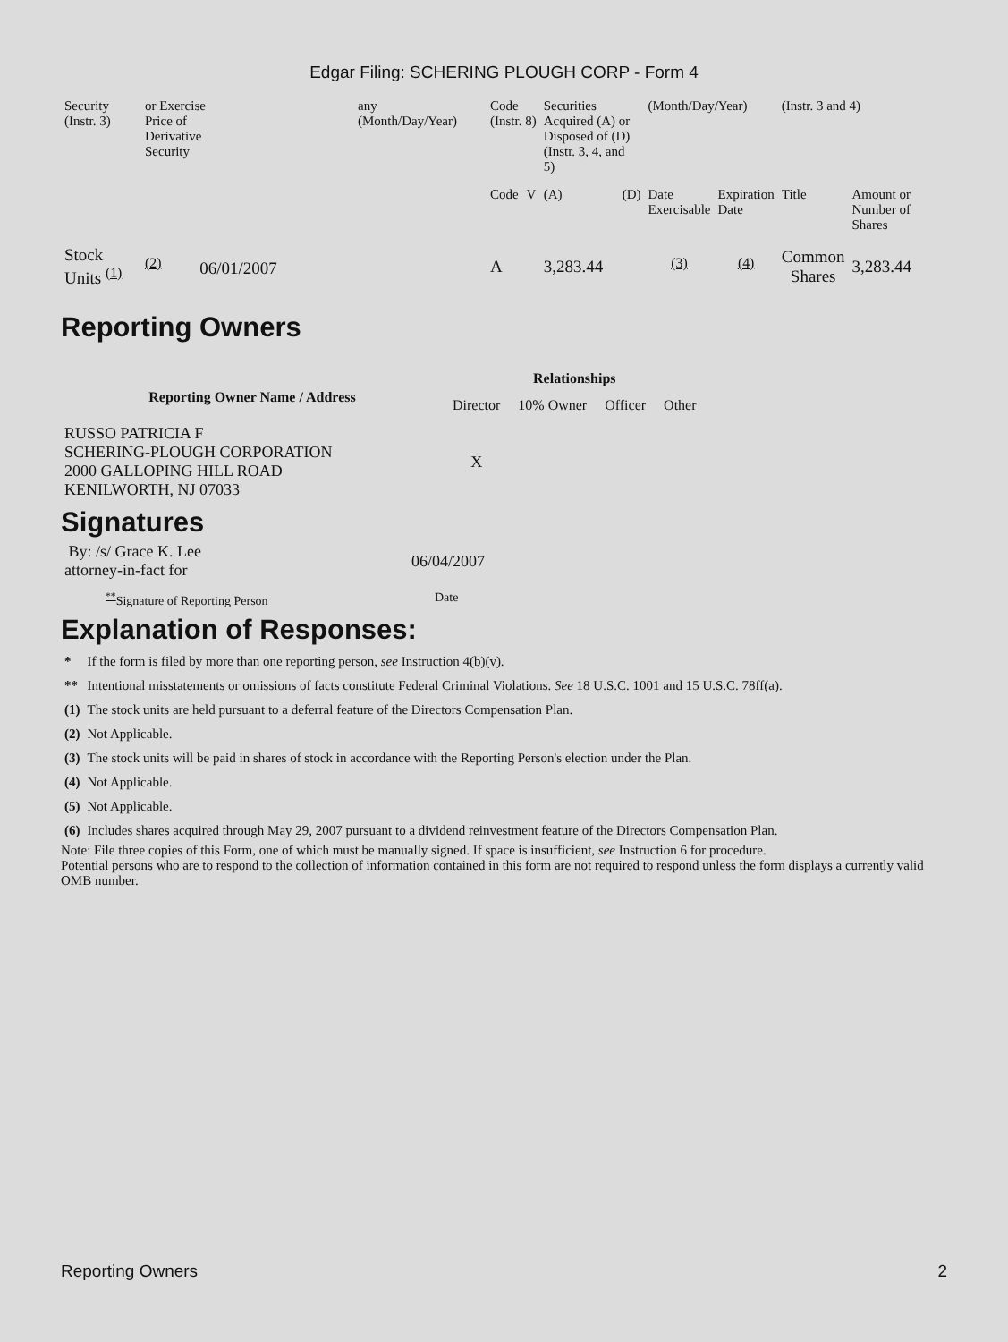Edgar Filing: SCHERING PLOUGH CORP - Form 4
| Security (Instr. 3) | or Exercise Price of Derivative Security | any (Month/Day/Year) | Code (Instr. 8) | | Securities Acquired (A) or Disposed of (D) (Instr. 3, 4, and 5) | | (Month/Day/Year) | | (Instr. 3 and 4) | |
| | | | Code | V | (A) | (D) | Date Exercisable | Expiration Date | Title | Amount or Number of Shares |
| Stock Units <sup>(1)</sup> | <sup>(2)</sup> 06/01/2007 | | A | | 3,283.44 | | <sup>(3)</sup> | <sup>(4)</sup> | Common Shares | 3,283.44 |
Reporting Owners
| Reporting Owner Name / Address | Relationships | | | |
| --- | --- | --- | --- | --- |
| | Director | 10% Owner | Officer | Other |
| RUSSO PATRICIA F SCHERING-PLOUGH CORPORATION 2000 GALLOPING HILL ROAD KENILWORTH, NJ 07033 | X | | | |
Signatures
| By: /s/ Grace K. Lee attorney-in-fact for | 06/04/2007 |
| <sup>**</sup> Signature of Reporting Person | Date |
Explanation of Responses:
| * | If the form is filed by more than one reporting person, see Instruction 4(b)(v). |
| ** | Intentional misstatements or omissions of facts constitute Federal Criminal Violations. See 18 U.S.C. 1001 and 15 U.S.C. 78ff(a). |
| (1) | The stock units are held pursuant to a deferral feature of the Directors Compensation Plan. |
| (2) | Not Applicable. |
| (3) | The stock units will be paid in shares of stock in accordance with the Reporting Person's election under the Plan. |
| (4) | Not Applicable. |
| (5) | Not Applicable. |
| (6) | Includes shares acquired through May 29, 2007 pursuant to a dividend reinvestment feature of the Directors Compensation Plan. |
Note: File three copies of this Form, one of which must be manually signed. If space is insufficient, see Instruction 6 for procedure.
Potential persons who are to respond to the collection of information contained in this form are not required to respond unless the form displays a currently valid OMB number.
Reporting Owners 2